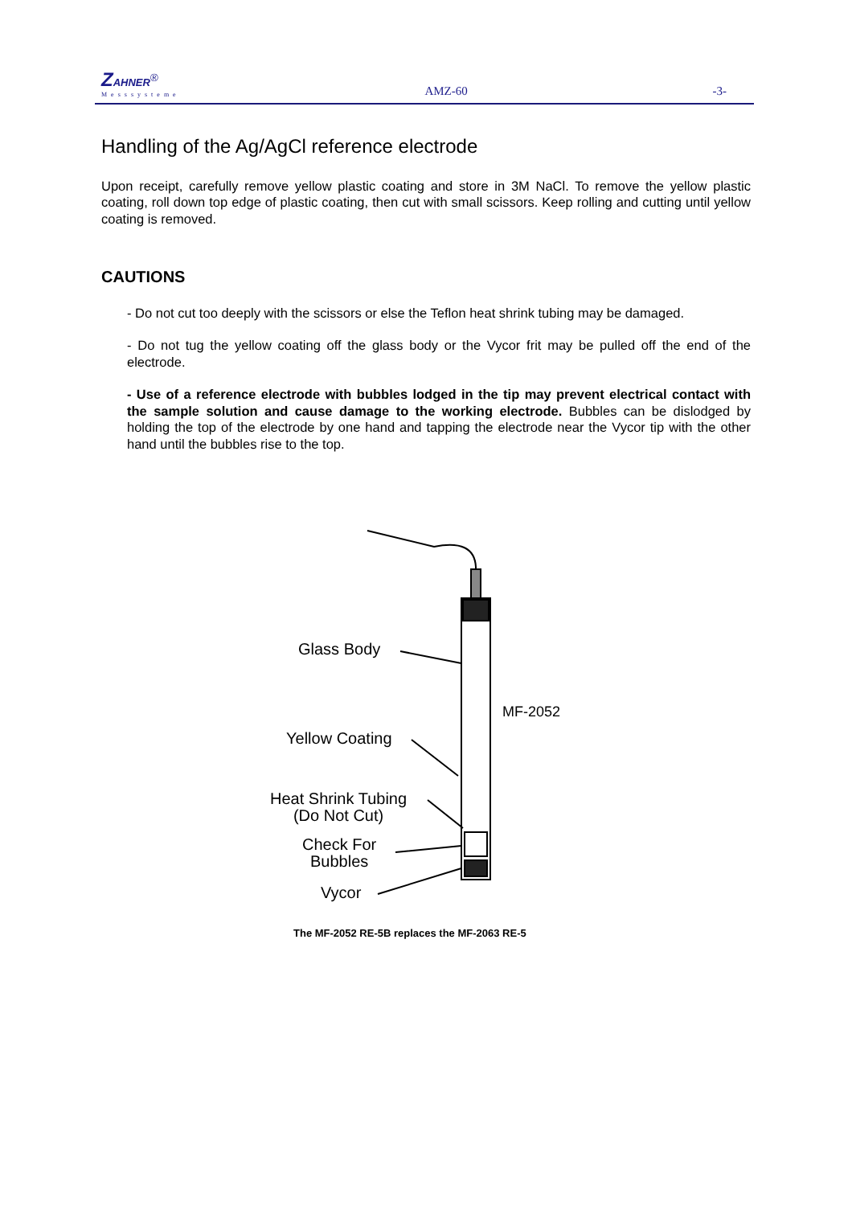ZAHNER<sup>®</sup>
Messsysteme
AMZ-60
-3-
Handling of the Ag/AgCl reference electrode
Upon receipt, carefully remove yellow plastic coating and store in 3M NaCl. To remove the yellow plastic coating, roll down top edge of plastic coating, then cut with small scissors. Keep rolling and cutting until yellow coating is removed.
CAUTIONS
- Do not cut too deeply with the scissors or else the Teflon heat shrink tubing may be damaged.
- Do not tug the yellow coating off the glass body or the Vycor frit may be pulled off the end of the electrode.
- Use of a reference electrode with bubbles lodged in the tip may prevent electrical contact with the sample solution and cause damage to the working electrode. Bubbles can be dislodged by holding the top of the electrode by one hand and tapping the electrode near the Vycor tip with the other hand until the bubbles rise to the top.
Glass Body
MF-2052
Yellow Coating
Heat Shrink Tubing
(Do Not Cut)
Check For
Bubbles
Vycor
The MF-2052 RE-5B replaces the MF-2063 RE-5